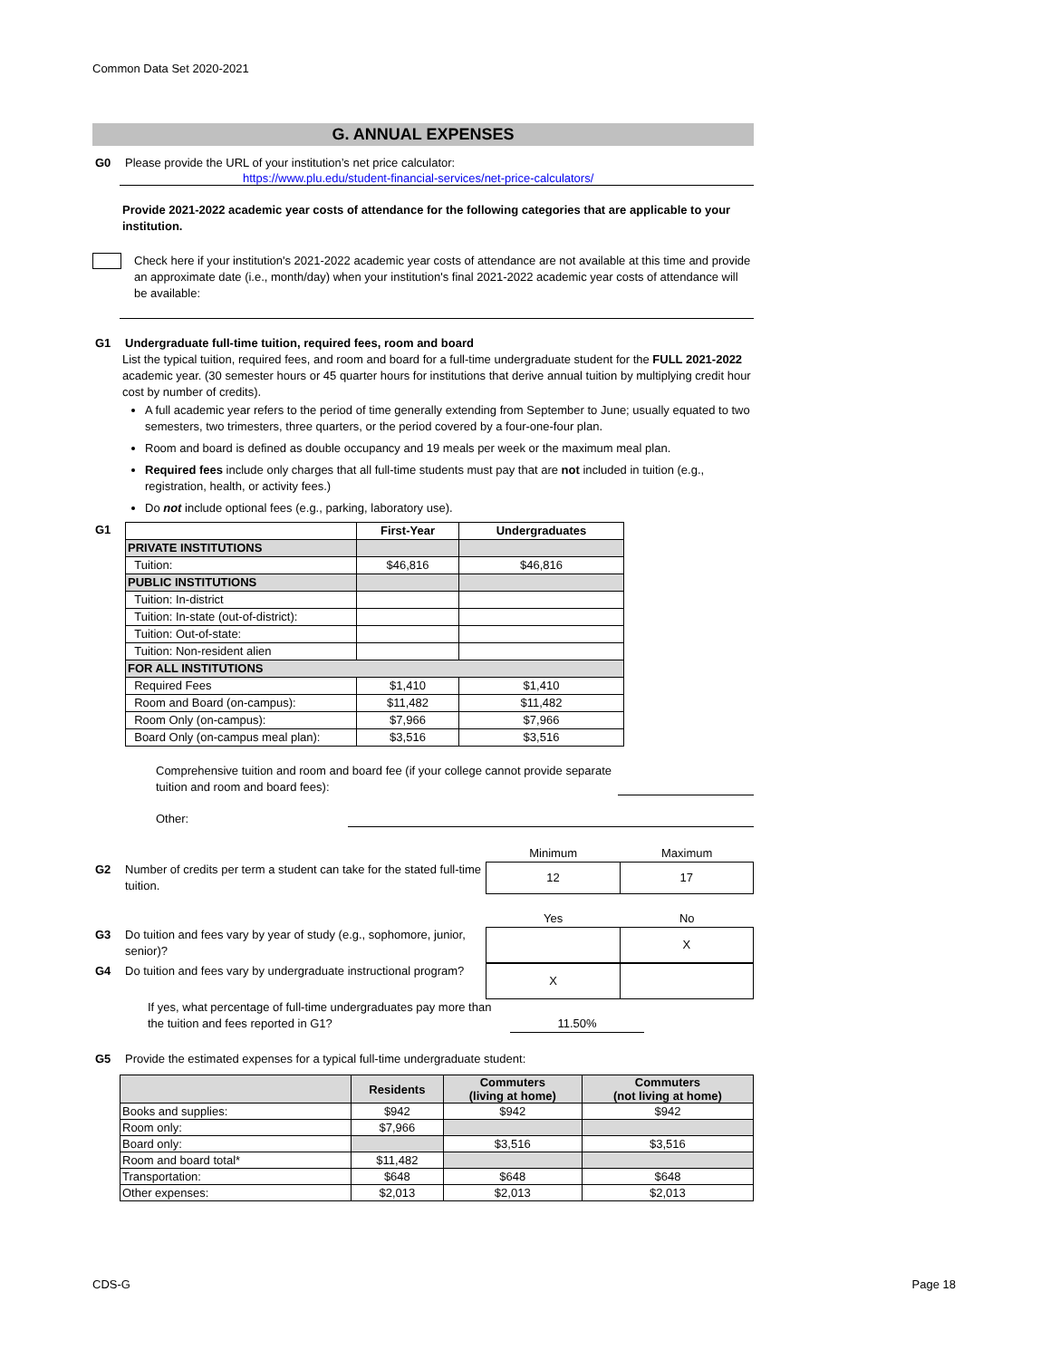Common Data Set 2020-2021
G. ANNUAL EXPENSES
G0 Please provide the URL of your institution’s net price calculator:
https://www.plu.edu/student-financial-services/net-price-calculators/
Provide 2021-2022 academic year costs of attendance for the following categories that are applicable to your institution.
Check here if your institution's 2021-2022 academic year costs of attendance are not available at this time and provide an approximate date (i.e., month/day) when your institution's final 2021-2022 academic year costs of attendance will be available:
G1 Undergraduate full-time tuition, required fees, room and board
List the typical tuition, required fees, and room and board for a full-time undergraduate student for the FULL 2021-2022 academic year. (30 semester hours or 45 quarter hours for institutions that derive annual tuition by multiplying credit hour cost by number of credits).
A full academic year refers to the period of time generally extending from September to June; usually equated to two semesters, two trimesters, three quarters, or the period covered by a four-one-four plan.
Room and board is defined as double occupancy and 19 meals per week or the maximum meal plan.
Required fees include only charges that all full-time students must pay that are not included in tuition (e.g., registration, health, or activity fees.)
Do not include optional fees (e.g., parking, laboratory use).
G1
| | First-Year | Undergraduates |
| --- | --- | --- |
| PRIVATE INSTITUTIONS | | |
| Tuition: | $46,816 | $46,816 |
| PUBLIC INSTITUTIONS | | |
| Tuition: In-district | | |
| Tuition: In-state (out-of-district): | | |
| Tuition: Out-of-state: | | |
| Tuition: Non-resident alien | | |
| FOR ALL INSTITUTIONS | | |
| Required Fees | $1,410 | $1,410 |
| Room and Board (on-campus): | $11,482 | $11,482 |
| Room Only (on-campus): | $7,966 | $7,966 |
| Board Only (on-campus meal plan): | $3,516 | $3,516 |
Comprehensive tuition and room and board fee (if your college cannot provide separate tuition and room and board fees):
Other:
Minimum Maximum
G2 Number of credits per term a student can take for the stated full-time tuition.
| 12 | 17 |
Yes No
G3 Do tuition and fees vary by year of study (e.g., sophomore, junior, senior)?
| | X |
G4 Do tuition and fees vary by undergraduate instructional program?
| X | |
If yes, what percentage of full-time undergraduates pay more than the tuition and fees reported in G1? 11.50%
G5 Provide the estimated expenses for a typical full-time undergraduate student:
| | Residents | Commuters (living at home) | Commuters (not living at home) |
| --- | --- | --- | --- |
| Books and supplies: | $942 | $942 | $942 |
| Room only: | $7,966 | | |
| Board only: | | $3,516 | $3,516 |
| Room and board total* | $11,482 | | |
| Transportation: | $648 | $648 | $648 |
| Other expenses: | $2,013 | $2,013 | $2,013 |
CDS-G Page 18